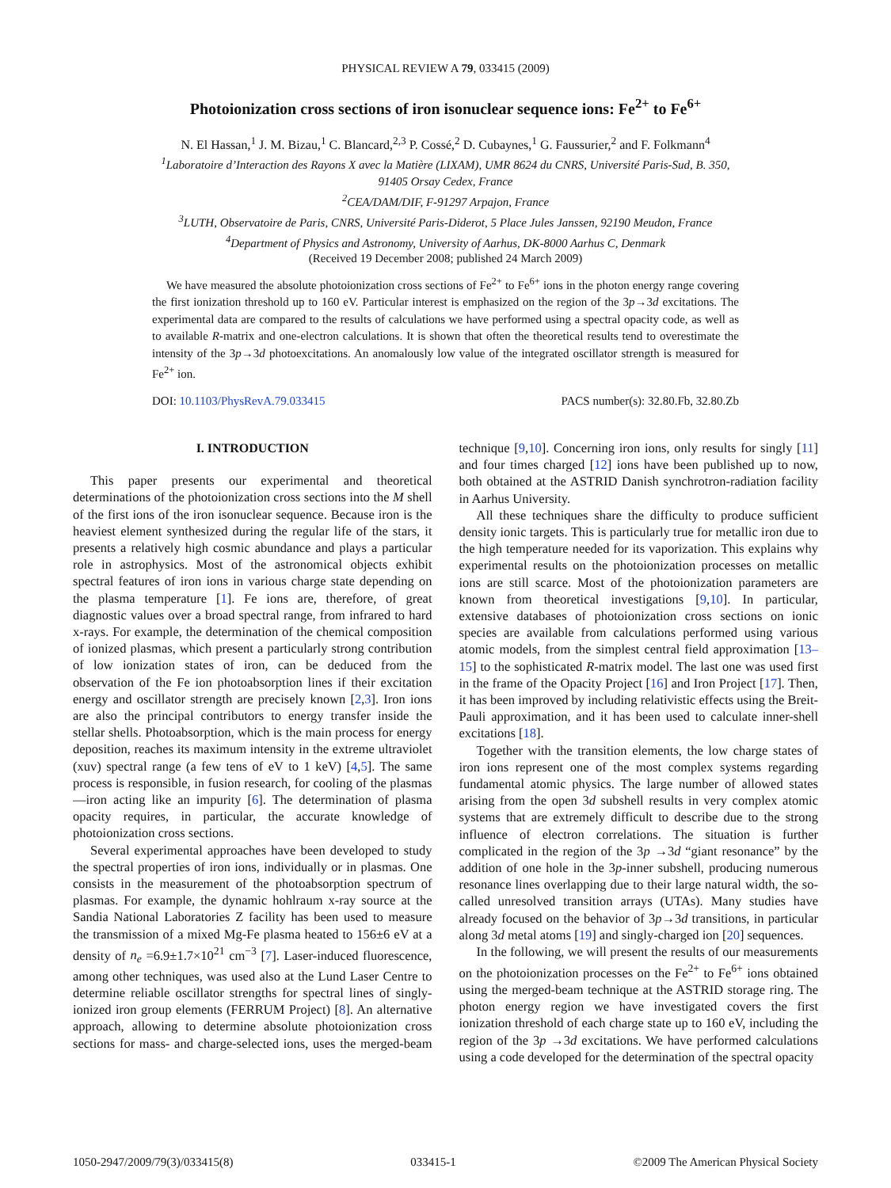PHYSICAL REVIEW A 79, 033415 (2009)
Photoionization cross sections of iron isonuclear sequence ions: Fe<sup>2+</sup> to Fe<sup>6+</sup>
N. El Hassan,<sup>1</sup> J. M. Bizau,<sup>1</sup> C. Blancard,<sup>2,3</sup> P. Cossé,<sup>2</sup> D. Cubaynes,<sup>1</sup> G. Faussurier,<sup>2</sup> and F. Folkmann<sup>4</sup>
<sup>1</sup> Laboratoire d’Interaction des Rayons X avec la Matière (LIXAM), UMR 8624 du CNRS, Université Paris-Sud, B. 350,
91405 Orsay Cedex, France
<sup>2</sup> CEA/DAM/DIF, F-91297 Arpajon, France
<sup>3</sup> LUTH, Observatoire de Paris, CNRS, Université Paris-Diderot, 5 Place Jules Janssen, 92190 Meudon, France
<sup>4</sup> Department of Physics and Astronomy, University of Aarhus, DK-8000 Aarhus C, Denmark
(Received 19 December 2008; published 24 March 2009)
We have measured the absolute photoionization cross sections of Fe<sup>2+</sup> to Fe<sup>6+</sup> ions in the photon energy range covering the first ionization threshold up to 160 eV. Particular interest is emphasized on the region of the 3p→3d excitations. The experimental data are compared to the results of calculations we have performed using a spectral opacity code, as well as to available R-matrix and one-electron calculations. It is shown that often the theoretical results tend to overestimate the intensity of the 3p→3d photoexcitations. An anomalously low value of the integrated oscillator strength is measured for Fe<sup>2+</sup> ion.
DOI: 10.1103/PhysRevA.79.033415 PACS number(s): 32.80.Fb, 32.80.Zb
I. INTRODUCTION
This paper presents our experimental and theoretical determinations of the photoionization cross sections into the M shell of the first ions of the iron isonuclear sequence. Because iron is the heaviest element synthesized during the regular life of the stars, it presents a relatively high cosmic abundance and plays a particular role in astrophysics. Most of the astronomical objects exhibit spectral features of iron ions in various charge state depending on the plasma temperature [1]. Fe ions are, therefore, of great diagnostic values over a broad spectral range, from infrared to hard x-rays. For example, the determination of the chemical composition of ionized plasmas, which present a particularly strong contribution of low ionization states of iron, can be deduced from the observation of the Fe ion photoabsorption lines if their excitation energy and oscillator strength are precisely known [2,3]. Iron ions are also the principal contributors to energy transfer inside the stellar shells. Photoabsorption, which is the main process for energy deposition, reaches its maximum intensity in the extreme ultraviolet (xuv) spectral range (a few tens of eV to 1 keV) [4,5]. The same process is responsible, in fusion research, for cooling of the plasmas—iron acting like an impurity [6]. The determination of plasma opacity requires, in particular, the accurate knowledge of photoionization cross sections.
Several experimental approaches have been developed to study the spectral properties of iron ions, individually or in plasmas. One consists in the measurement of the photoabsorption spectrum of plasmas. For example, the dynamic hohlraum x-ray source at the Sandia National Laboratories Z facility has been used to measure the transmission of a mixed Mg-Fe plasma heated to 156±6 eV at a density of n<sub>e</sub> =6.9±1.7×10<sup>21</sup> cm<sup>−3</sup> [7]. Laser-induced fluorescence, among other techniques, was used also at the Lund Laser Centre to determine reliable oscillator strengths for spectral lines of singly-ionized iron group elements (FERRUM Project) [8]. An alternative approach, allowing to determine absolute photoionization cross sections for mass- and charge-selected ions, uses the merged-beam technique [9,10]. Concerning iron ions, only results for singly [11] and four times charged [12] ions have been published up to now, both obtained at the ASTRID Danish synchrotron-radiation facility in Aarhus University.
All these techniques share the difficulty to produce sufficient density ionic targets. This is particularly true for metallic iron due to the high temperature needed for its vaporization. This explains why experimental results on the photoionization processes on metallic ions are still scarce. Most of the photoionization parameters are known from theoretical investigations [9,10]. In particular, extensive databases of photoionization cross sections on ionic species are available from calculations performed using various atomic models, from the simplest central field approximation [13–15] to the sophisticated R-matrix model. The last one was used first in the frame of the Opacity Project [16] and Iron Project [17]. Then, it has been improved by including relativistic effects using the Breit-Pauli approximation, and it has been used to calculate inner-shell excitations [18].
Together with the transition elements, the low charge states of iron ions represent one of the most complex systems regarding fundamental atomic physics. The large number of allowed states arising from the open 3d subshell results in very complex atomic systems that are extremely difficult to describe due to the strong influence of electron correlations. The situation is further complicated in the region of the 3p →3d “giant resonance” by the addition of one hole in the 3p-inner subshell, producing numerous resonance lines overlapping due to their large natural width, the so-called unresolved transition arrays (UTAs). Many studies have already focused on the behavior of 3p→3d transitions, in particular along 3d metal atoms [19] and singly-charged ion [20] sequences.
In the following, we will present the results of our measurements on the photoionization processes on the Fe<sup>2+</sup> to Fe<sup>6+</sup> ions obtained using the merged-beam technique at the ASTRID storage ring. The photon energy region we have investigated covers the first ionization threshold of each charge state up to 160 eV, including the region of the 3p →3d excitations. We have performed calculations using a code developed for the determination of the spectral opacity
1050-2947/2009/79(3)/033415(8) 033415-1 ©2009 The American Physical Society